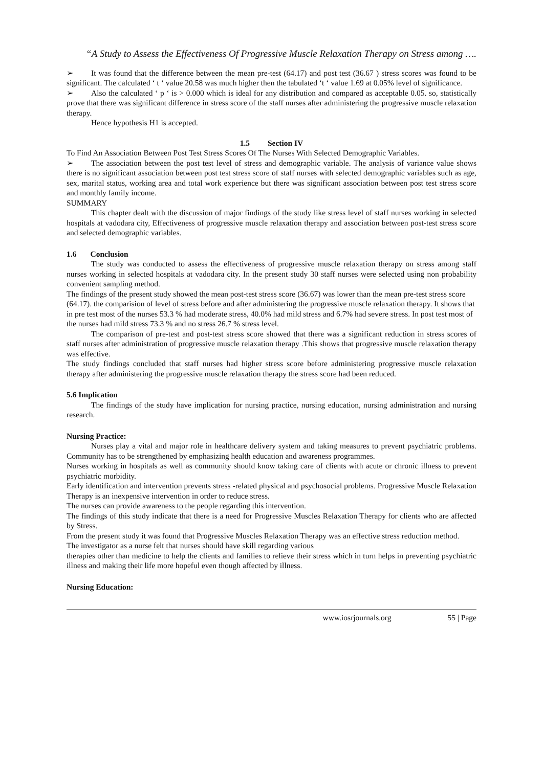“A Study to Assess the Effectiveness Of Progressive Muscle Relaxation Therapy on Stress among ….
➢ It was found that the difference between the mean pre-test (64.17) and post test (36.67 ) stress scores was found to be significant. The calculated ‘ t ‘ value 20.58 was much higher then the tabulated ‘t ‘ value 1.69 at 0.05% level of significance.
➢ Also the calculated ‘ p ‘ is > 0.000 which is ideal for any distribution and compared as acceptable 0.05. so, statistically prove that there was significant difference in stress score of the staff nurses after administering the progressive muscle relaxation therapy.
Hence hypothesis H1 is accepted.
1.5 Section IV
To Find An Association Between Post Test Stress Scores Of The Nurses With Selected Demographic Variables.
➢ The association between the post test level of stress and demographic variable. The analysis of variance value shows there is no significant association between post test stress score of staff nurses with selected demographic variables such as age, sex, marital status, working area and total work experience but there was significant association between post test stress score and monthly family income.
SUMMARY
This chapter dealt with the discussion of major findings of the study like stress level of staff nurses working in selected hospitals at vadodara city, Effectiveness of progressive muscle relaxation therapy and association between post-test stress score and selected demographic variables.
1.6 Conclusion
The study was conducted to assess the effectiveness of progressive muscle relaxation therapy on stress among staff nurses working in selected hospitals at vadodara city. In the present study 30 staff nurses were selected using non probability convenient sampling method.
The findings of the present study showed the mean post-test stress score (36.67) was lower than the mean pre-test stress score (64.17). the comparision of level of stress before and after administering the progressive muscle relaxation therapy. It shows that in pre test most of the nurses 53.3 % had moderate stress, 40.0% had mild stress and 6.7% had severe stress. In post test most of the nurses had mild stress 73.3 % and no stress 26.7 % stress level.
The comparison of pre-test and post-test stress score showed that there was a significant reduction in stress scores of staff nurses after administration of progressive muscle relaxation therapy .This shows that progressive muscle relaxation therapy was effective.
The study findings concluded that staff nurses had higher stress score before administering progressive muscle relaxation therapy after administering the progressive muscle relaxation therapy the stress score had been reduced.
5.6 Implication
The findings of the study have implication for nursing practice, nursing education, nursing administration and nursing research.
Nursing Practice:
Nurses play a vital and major role in healthcare delivery system and taking measures to prevent psychiatric problems. Community has to be strengthened by emphasizing health education and awareness programmes.
Nurses working in hospitals as well as community should know taking care of clients with acute or chronic illness to prevent psychiatric morbidity.
Early identification and intervention prevents stress -related physical and psychosocial problems. Progressive Muscle Relaxation Therapy is an inexpensive intervention in order to reduce stress.
The nurses can provide awareness to the people regarding this intervention.
The findings of this study indicate that there is a need for Progressive Muscles Relaxation Therapy for clients who are affected by Stress.
From the present study it was found that Progressive Muscles Relaxation Therapy was an effective stress reduction method.
The investigator as a nurse felt that nurses should have skill regarding various
therapies other than medicine to help the clients and families to relieve their stress which in turn helps in preventing psychiatric illness and making their life more hopeful even though affected by illness.
Nursing Education:
www.iosrjournals.org 55 | Page